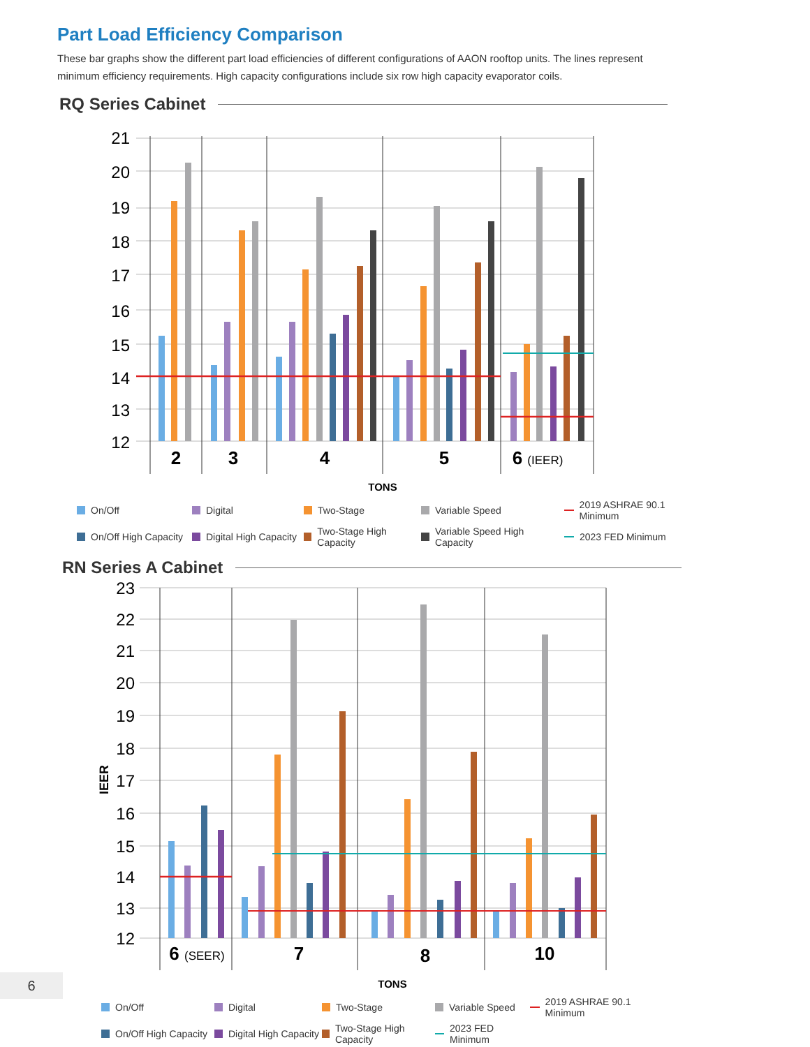Part Load Efficiency Comparison
These bar graphs show the different part load efficiencies of different configurations of AAON rooftop units. The lines represent minimum efficiency requirements. High capacity configurations include six row high capacity evaporator coils.
RQ Series Cabinet
21
20
19
18
17
16
15
14
13
12
2
3
4
5
6 (IEER)
TONS
On/Off
Digital
Two-Stage
Variable Speed
2019 ASHRAE 90.1 Minimum
On/Off High Capacity
Digital High Capacity
Two-Stage High Capacity
Variable Speed High Capacity
2023 FED Minimum
RN Series A Cabinet
23
22
21
20
19
18
17
16
15
14
13
12
IEER
6 (SEER)
7
8
10
TONS
On/Off
Digital
Two-Stage
Variable Speed
2019 ASHRAE 90.1 Minimum
On/Off High Capacity
Digital High Capacity
Two-Stage High Capacity
2023 FED Minimum
6